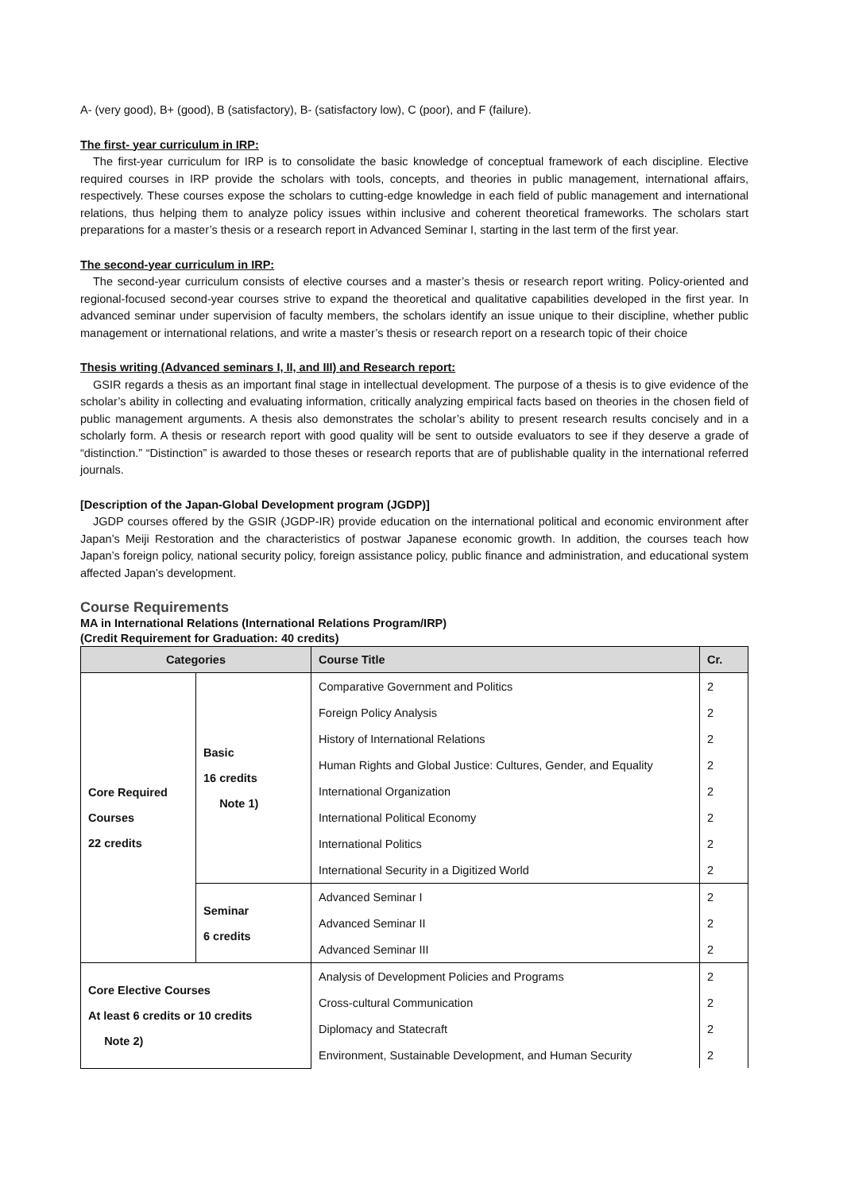A- (very good), B+ (good), B (satisfactory), B- (satisfactory low), C (poor), and F (failure).
The first- year curriculum in IRP:
The first-year curriculum for IRP is to consolidate the basic knowledge of conceptual framework of each discipline. Elective required courses in IRP provide the scholars with tools, concepts, and theories in public management, international affairs, respectively. These courses expose the scholars to cutting-edge knowledge in each field of public management and international relations, thus helping them to analyze policy issues within inclusive and coherent theoretical frameworks. The scholars start preparations for a master’s thesis or a research report in Advanced Seminar I, starting in the last term of the first year.
The second-year curriculum in IRP:
The second-year curriculum consists of elective courses and a master’s thesis or research report writing. Policy-oriented and regional-focused second-year courses strive to expand the theoretical and qualitative capabilities developed in the first year. In advanced seminar under supervision of faculty members, the scholars identify an issue unique to their discipline, whether public management or international relations, and write a master’s thesis or research report on a research topic of their choice
Thesis writing (Advanced seminars I, II, and III) and Research report:
GSIR regards a thesis as an important final stage in intellectual development. The purpose of a thesis is to give evidence of the scholar’s ability in collecting and evaluating information, critically analyzing empirical facts based on theories in the chosen field of public management arguments. A thesis also demonstrates the scholar’s ability to present research results concisely and in a scholarly form. A thesis or research report with good quality will be sent to outside evaluators to see if they deserve a grade of “distinction.” “Distinction” is awarded to those theses or research reports that are of publishable quality in the international referred journals.
[Description of the Japan-Global Development program (JGDP)]
JGDP courses offered by the GSIR (JGDP-IR) provide education on the international political and economic environment after Japan’s Meiji Restoration and the characteristics of postwar Japanese economic growth. In addition, the courses teach how Japan’s foreign policy, national security policy, foreign assistance policy, public finance and administration, and educational system affected Japan’s development.
Course Requirements
MA in International Relations (International Relations Program/IRP)
(Credit Requirement for Graduation: 40 credits)
| Categories | | Course Title | Cr. |
| --- | --- | --- | --- |
| Core Required Courses 22 credits | Basic 16 credits Note 1) | Comparative Government and Politics | 2 |
| | | Foreign Policy Analysis | 2 |
| | | History of International Relations | 2 |
| | | Human Rights and Global Justice: Cultures, Gender, and Equality | 2 |
| | | International Organization | 2 |
| | | International Political Economy | 2 |
| | | International Politics | 2 |
| | | International Security in a Digitized World | 2 |
| | Seminar 6 credits | Advanced Seminar I | 2 |
| | | Advanced Seminar II | 2 |
| | | Advanced Seminar III | 2 |
| Core Elective Courses At least 6 credits or 10 credits Note 2) | | Analysis of Development Policies and Programs | 2 |
| | | Cross-cultural Communication | 2 |
| | | Diplomacy and Statecraft | 2 |
| | | Environment, Sustainable Development, and Human Security | 2 |